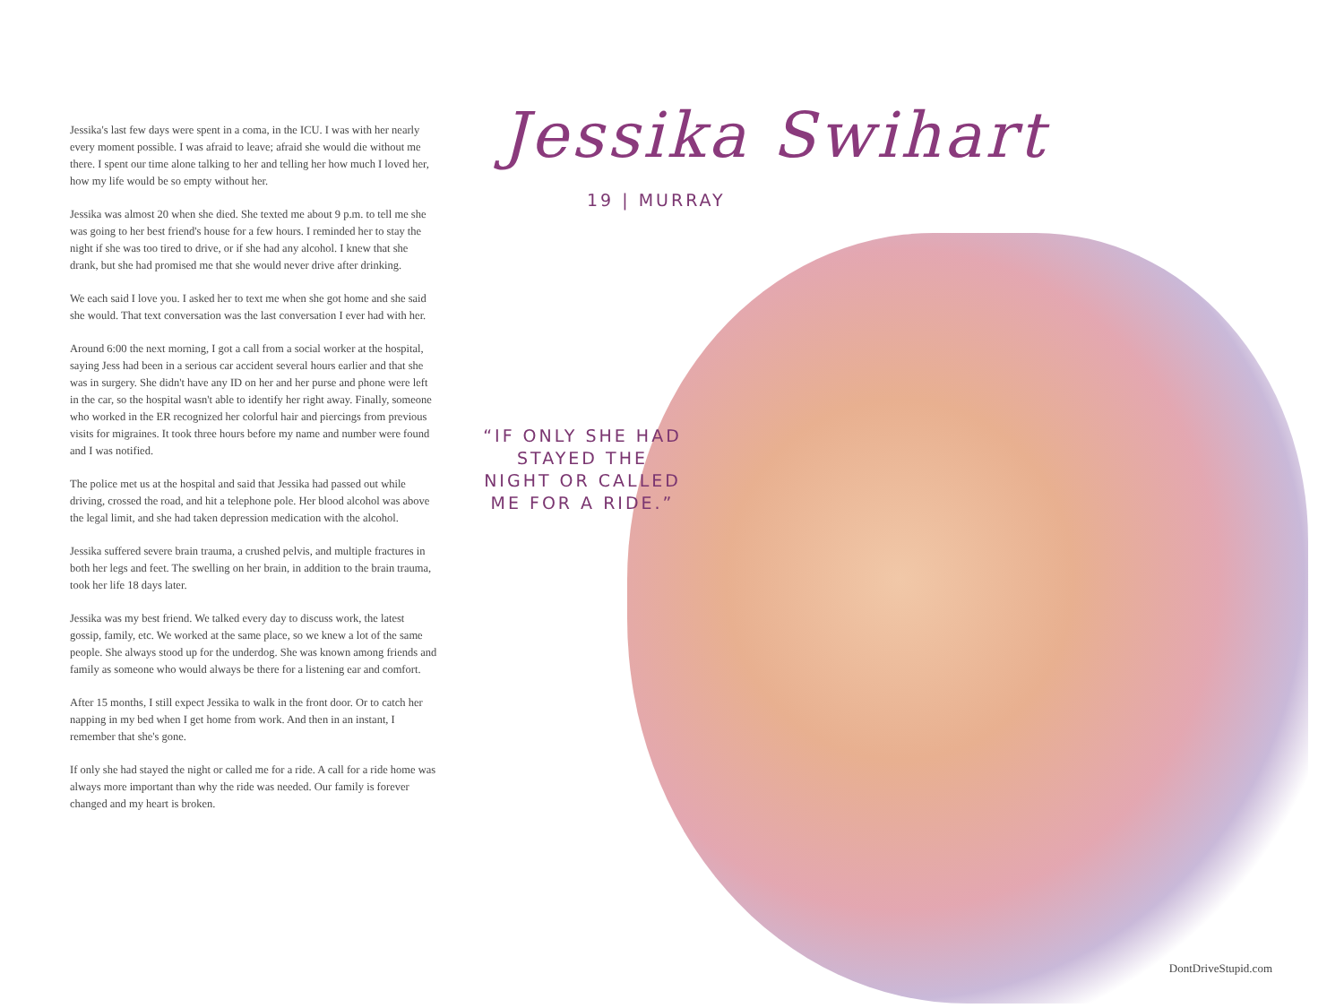Jessika's last few days were spent in a coma, in the ICU. I was with her nearly every moment possible. I was afraid to leave; afraid she would die without me there. I spent our time alone talking to her and telling her how much I loved her, how my life would be so empty without her.
Jessika was almost 20 when she died. She texted me about 9 p.m. to tell me she was going to her best friend's house for a few hours. I reminded her to stay the night if she was too tired to drive, or if she had any alcohol. I knew that she drank, but she had promised me that she would never drive after drinking.
We each said I love you. I asked her to text me when she got home and she said she would. That text conversation was the last conversation I ever had with her.
Around 6:00 the next morning, I got a call from a social worker at the hospital, saying Jess had been in a serious car accident several hours earlier and that she was in surgery. She didn't have any ID on her and her purse and phone were left in the car, so the hospital wasn't able to identify her right away. Finally, someone who worked in the ER recognized her colorful hair and piercings from previous visits for migraines. It took three hours before my name and number were found and I was notified.
The police met us at the hospital and said that Jessika had passed out while driving, crossed the road, and hit a telephone pole. Her blood alcohol was above the legal limit, and she had taken depression medication with the alcohol.
Jessika suffered severe brain trauma, a crushed pelvis, and multiple fractures in both her legs and feet. The swelling on her brain, in addition to the brain trauma, took her life 18 days later.
Jessika was my best friend. We talked every day to discuss work, the latest gossip, family, etc. We worked at the same place, so we knew a lot of the same people. She always stood up for the underdog. She was known among friends and family as someone who would always be there for a listening ear and comfort.
After 15 months, I still expect Jessika to walk in the front door. Or to catch her napping in my bed when I get home from work. And then in an instant, I remember that she's gone.
If only she had stayed the night or called me for a ride. A call for a ride home was always more important than why the ride was needed. Our family is forever changed and my heart is broken.
Jessika Swihart
19 | MURRAY
“IF ONLY SHE HAD STAYED THE NIGHT OR CALLED ME FOR A RIDE.”
DontDriveStupid.com